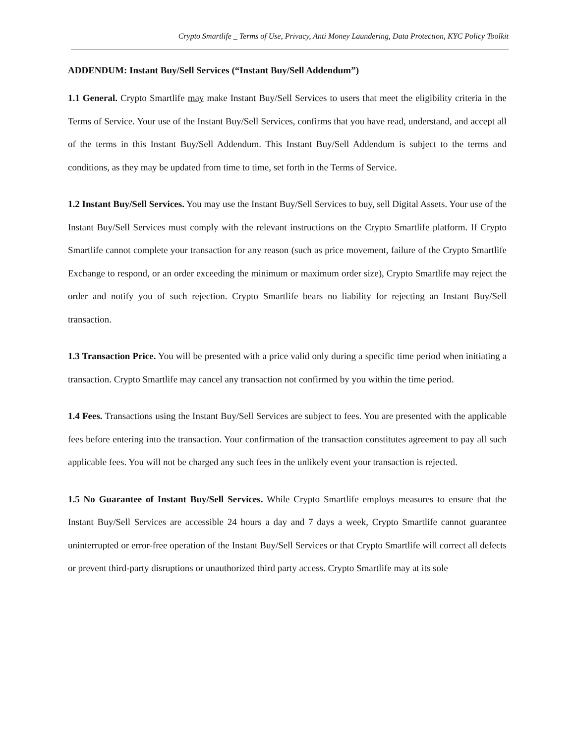Crypto Smartlife _ Terms of Use, Privacy, Anti Money Laundering, Data Protection, KYC Policy Toolkit
ADDENDUM: Instant Buy/Sell Services (“Instant Buy/Sell Addendum”)
1.1 General. Crypto Smartlife may make Instant Buy/Sell Services to users that meet the eligibility criteria in the Terms of Service. Your use of the Instant Buy/Sell Services, confirms that you have read, understand, and accept all of the terms in this Instant Buy/Sell Addendum. This Instant Buy/Sell Addendum is subject to the terms and conditions, as they may be updated from time to time, set forth in the Terms of Service.
1.2 Instant Buy/Sell Services. You may use the Instant Buy/Sell Services to buy, sell Digital Assets. Your use of the Instant Buy/Sell Services must comply with the relevant instructions on the Crypto Smartlife platform. If Crypto Smartlife cannot complete your transaction for any reason (such as price movement, failure of the Crypto Smartlife Exchange to respond, or an order exceeding the minimum or maximum order size), Crypto Smartlife may reject the order and notify you of such rejection. Crypto Smartlife bears no liability for rejecting an Instant Buy/Sell transaction.
1.3 Transaction Price. You will be presented with a price valid only during a specific time period when initiating a transaction. Crypto Smartlife may cancel any transaction not confirmed by you within the time period.
1.4 Fees. Transactions using the Instant Buy/Sell Services are subject to fees. You are presented with the applicable fees before entering into the transaction. Your confirmation of the transaction constitutes agreement to pay all such applicable fees. You will not be charged any such fees in the unlikely event your transaction is rejected.
1.5 No Guarantee of Instant Buy/Sell Services. While Crypto Smartlife employs measures to ensure that the Instant Buy/Sell Services are accessible 24 hours a day and 7 days a week, Crypto Smartlife cannot guarantee uninterrupted or error-free operation of the Instant Buy/Sell Services or that Crypto Smartlife will correct all defects or prevent third-party disruptions or unauthorized third party access. Crypto Smartlife may at its sole